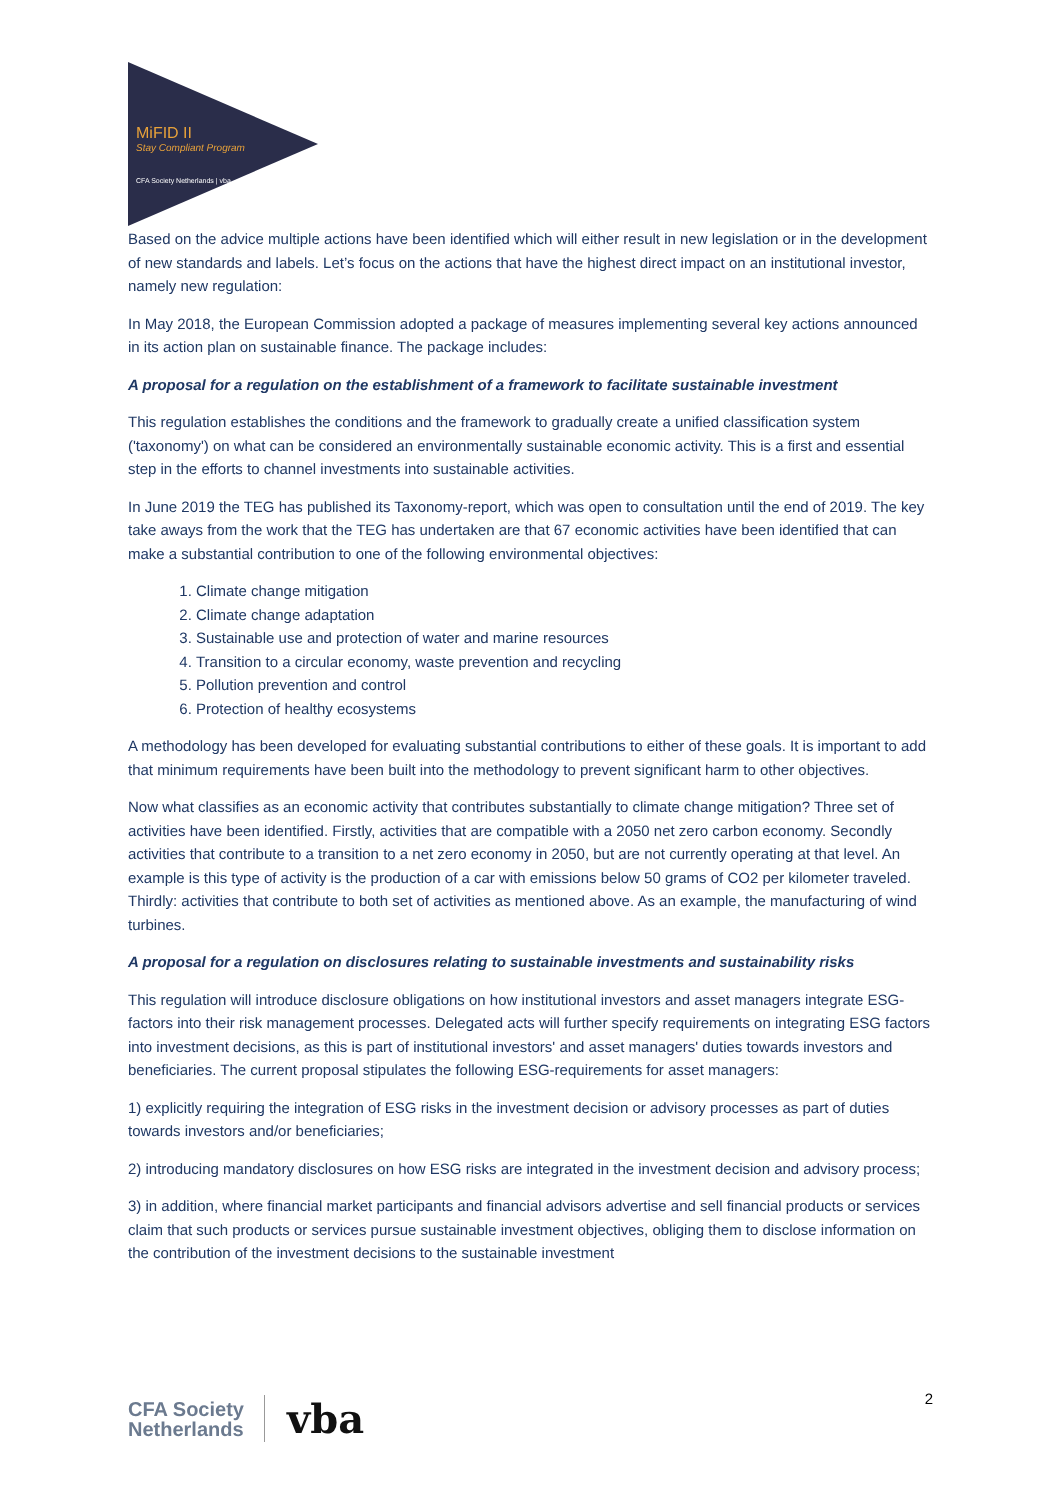MiFID II
Stay Compliant Program
CFA Society Netherlands | vba
Based on the advice multiple actions have been identified which will either result in new legislation or in the development of new standards and labels. Let’s focus on the actions that have the highest direct impact on an institutional investor, namely new regulation:
In May 2018, the European Commission adopted a package of measures implementing several key actions announced in its action plan on sustainable finance. The package includes:
A proposal for a regulation on the establishment of a framework to facilitate sustainable investment
This regulation establishes the conditions and the framework to gradually create a unified classification system ('taxonomy') on what can be considered an environmentally sustainable economic activity. This is a first and essential step in the efforts to channel investments into sustainable activities.
In June 2019 the TEG has published its Taxonomy-report, which was open to consultation until the end of 2019. The key take aways from the work that the TEG has undertaken are that 67 economic activities have been identified that can make a substantial contribution to one of the following environmental objectives:
1. Climate change mitigation
2. Climate change adaptation
3. Sustainable use and protection of water and marine resources
4. Transition to a circular economy, waste prevention and recycling
5. Pollution prevention and control
6. Protection of healthy ecosystems
A methodology has been developed for evaluating substantial contributions to either of these goals. It is important to add that minimum requirements have been built into the methodology to prevent significant harm to other objectives.
Now what classifies as an economic activity that contributes substantially to climate change mitigation? Three set of activities have been identified. Firstly, activities that are compatible with a 2050 net zero carbon economy. Secondly activities that contribute to a transition to a net zero economy in 2050, but are not currently operating at that level. An example is this type of activity is the production of a car with emissions below 50 grams of CO2 per kilometer traveled. Thirdly: activities that contribute to both set of activities as mentioned above. As an example, the manufacturing of wind turbines.
A proposal for a regulation on disclosures relating to sustainable investments and sustainability risks
This regulation will introduce disclosure obligations on how institutional investors and asset managers integrate ESG- factors into their risk management processes. Delegated acts will further specify requirements on integrating ESG factors into investment decisions, as this is part of institutional investors' and asset managers' duties towards investors and beneficiaries. The current proposal stipulates the following ESG-requirements for asset managers:
1) explicitly requiring the integration of ESG risks in the investment decision or advisory processes as part of duties towards investors and/or beneficiaries;
2) introducing mandatory disclosures on how ESG risks are integrated in the investment decision and advisory process;
3) in addition, where financial market participants and financial advisors advertise and sell financial products or services claim that such products or services pursue sustainable investment objectives, obliging them to disclose information on the contribution of the investment decisions to the sustainable investment
CFA Society
Netherlands
vba
2